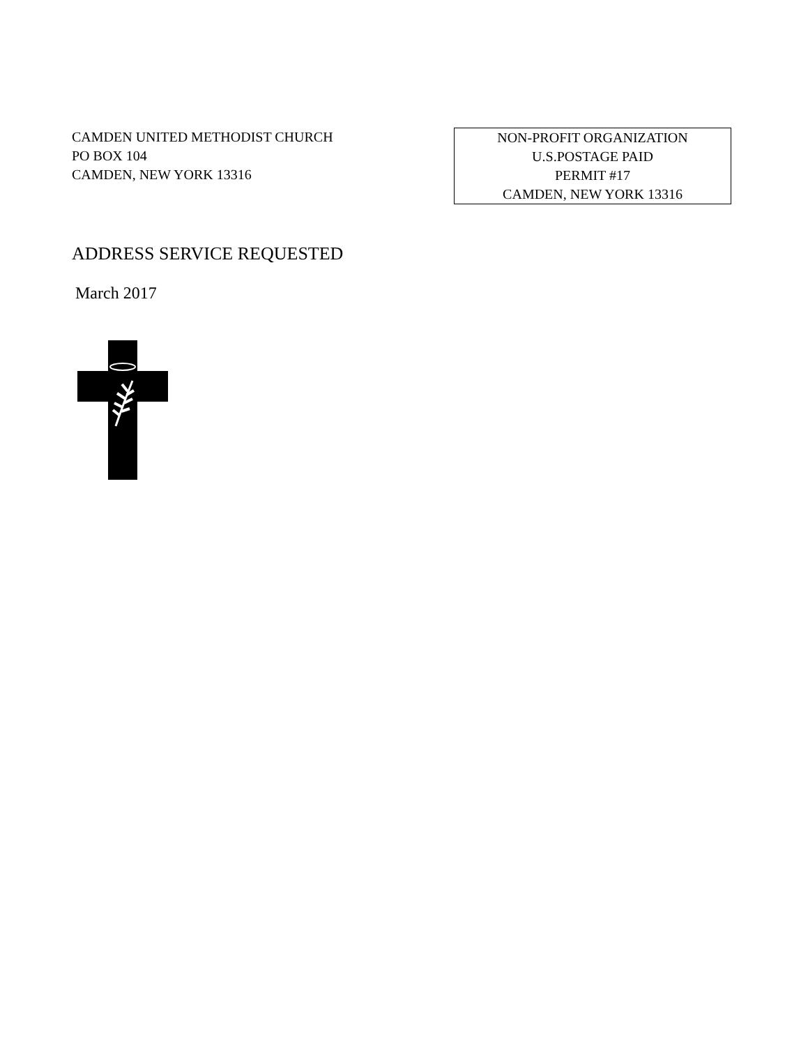CAMDEN UNITED METHODIST CHURCH
PO BOX 104
CAMDEN, NEW YORK 13316
NON-PROFIT ORGANIZATION
U.S.POSTAGE PAID
PERMIT #17
CAMDEN, NEW YORK 13316
ADDRESS SERVICE REQUESTED
March 2017